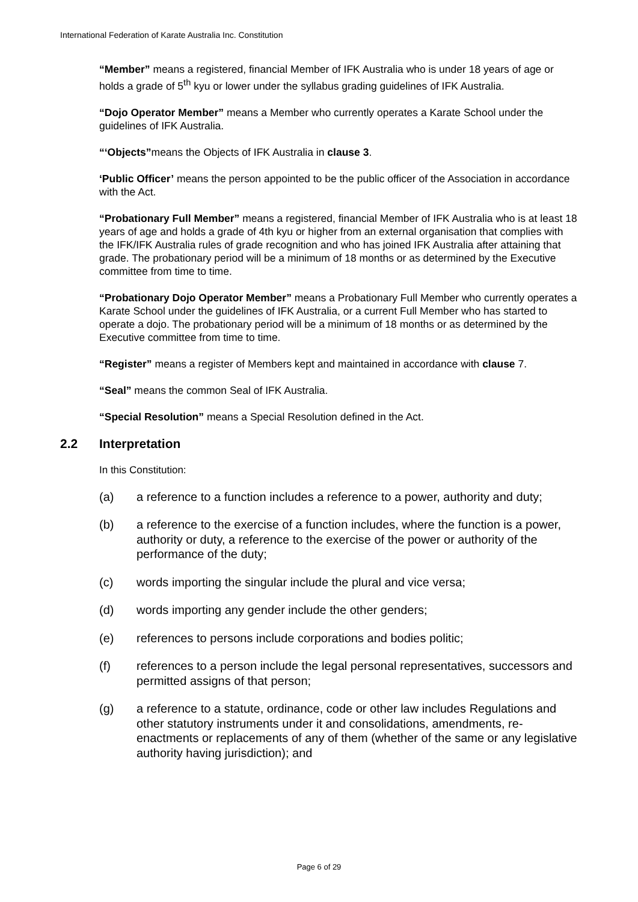International Federation of Karate Australia Inc. Constitution
“Member” means a registered, financial Member of IFK Australia who is under 18 years of age or holds a grade of 5<sup>th</sup> kyu or lower under the syllabus grading guidelines of IFK Australia.
“Dojo Operator Member” means a Member who currently operates a Karate School under the guidelines of IFK Australia.
“‘Objects”means the Objects of IFK Australia in clause 3.
‘Public Officer’ means the person appointed to be the public officer of the Association in accordance with the Act.
“Probationary Full Member” means a registered, financial Member of IFK Australia who is at least 18 years of age and holds a grade of 4th kyu or higher from an external organisation that complies with the IFK/IFK Australia rules of grade recognition and who has joined IFK Australia after attaining that grade. The probationary period will be a minimum of 18 months or as determined by the Executive committee from time to time.
“Probationary Dojo Operator Member” means a Probationary Full Member who currently operates a Karate School under the guidelines of IFK Australia, or a current Full Member who has started to operate a dojo. The probationary period will be a minimum of 18 months or as determined by the Executive committee from time to time.
“Register” means a register of Members kept and maintained in accordance with clause 7.
“Seal” means the common Seal of IFK Australia.
“Special Resolution” means a Special Resolution defined in the Act.
2.2 Interpretation
In this Constitution:
(a) a reference to a function includes a reference to a power, authority and duty;
(b) a reference to the exercise of a function includes, where the function is a power, authority or duty, a reference to the exercise of the power or authority of the performance of the duty;
(c) words importing the singular include the plural and vice versa;
(d) words importing any gender include the other genders;
(e) references to persons include corporations and bodies politic;
(f) references to a person include the legal personal representatives, successors and permitted assigns of that person;
(g) a reference to a statute, ordinance, code or other law includes Regulations and other statutory instruments under it and consolidations, amendments, re-enactments or replacements of any of them (whether of the same or any legislative authority having jurisdiction); and
Page 6 of 29